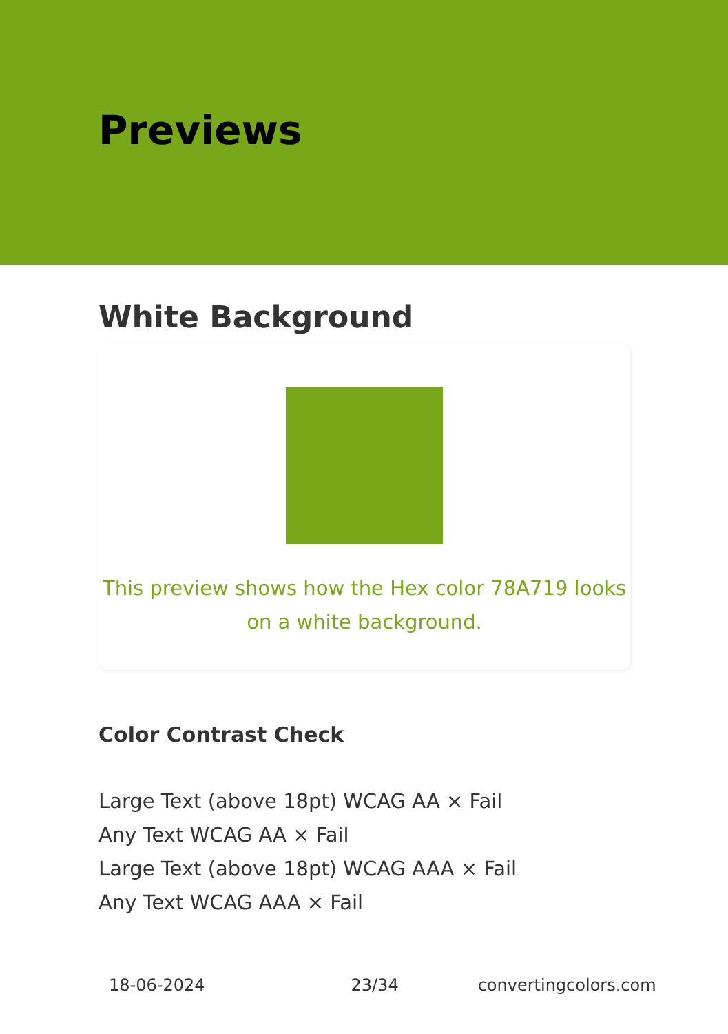Previews
White Background
This preview shows how the Hex color 78A719 looks on a white background.
Color Contrast Check
Large Text (above 18pt) WCAG AA × Fail
Any Text WCAG AA × Fail
Large Text (above 18pt) WCAG AAA × Fail
Any Text WCAG AAA × Fail
18-06-2024 23/34 convertingcolors.com